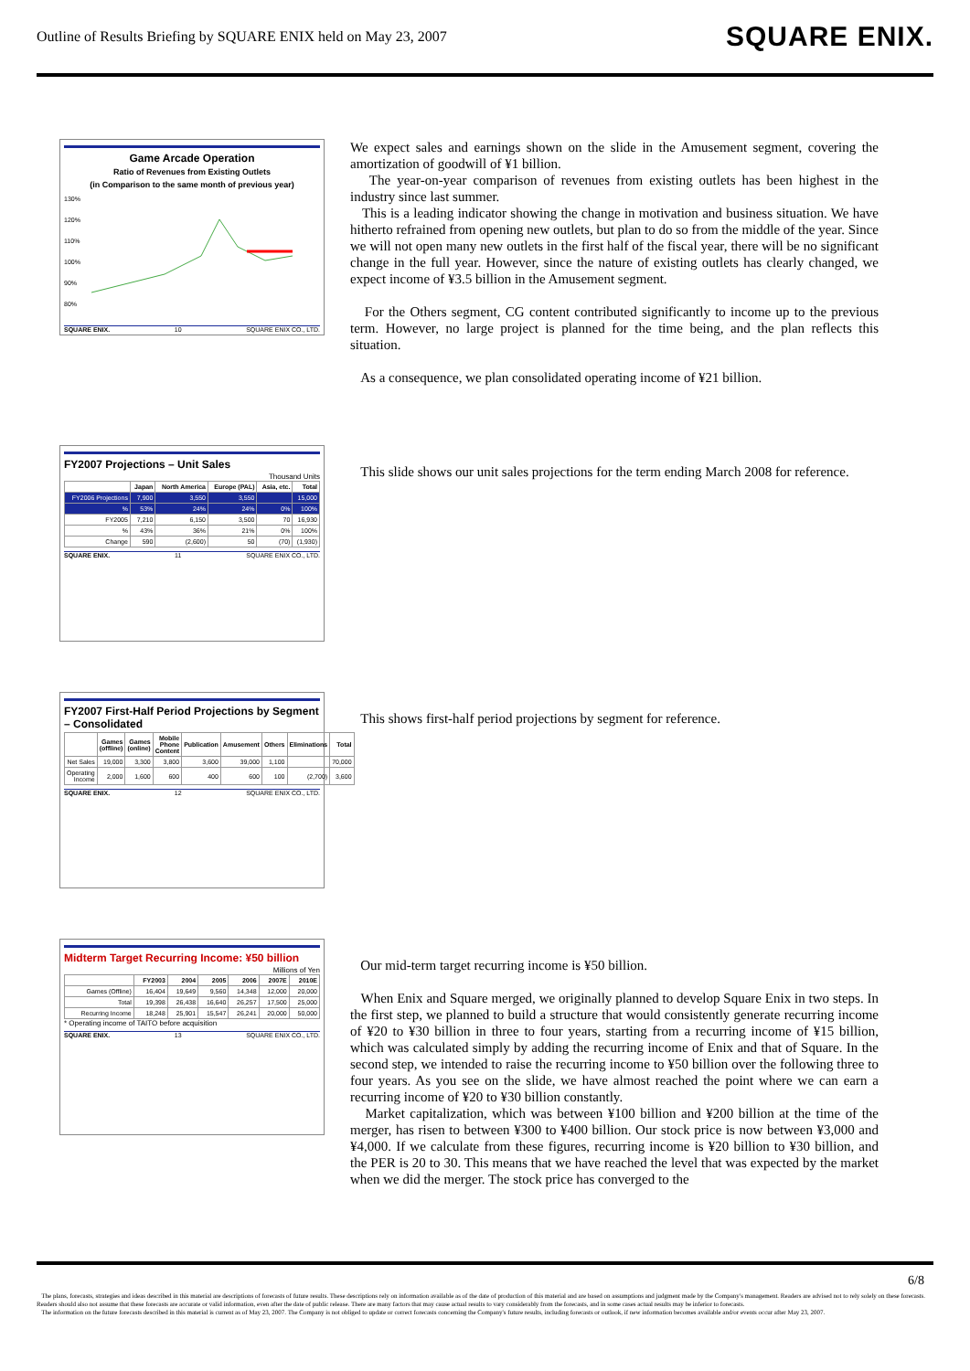Outline of Results Briefing by SQUARE ENIX held on May 23, 2007 SQUARE ENIX.
Game Arcade Operation
Ratio of Revenues from Existing Outlets
(in Comparison to the same month of previous year)
130%
120%
110%
100%
90%
80%
SQUARE ENIX. 10 SQUARE ENIX CO., LTD.
We expect sales and earnings shown on the slide in the Amusement segment, covering the amortization of goodwill of ¥1 billion.
The year-on-year comparison of revenues from existing outlets has been highest in the industry since last summer.
This is a leading indicator showing the change in motivation and business situation. We have hitherto refrained from opening new outlets, but plan to do so from the middle of the year. Since we will not open many new outlets in the first half of the fiscal year, there will be no significant change in the full year. However, since the nature of existing outlets has clearly changed, we expect income of ¥3.5 billion in the Amusement segment.
For the Others segment, CG content contributed significantly to income up to the previous term. However, no large project is planned for the time being, and the plan reflects this situation.
As a consequence, we plan consolidated operating income of ¥21 billion.
FY2007 Projections – Unit Sales
Thousand Units
| | Japan | North America | Europe (PAL) | Asia, etc. | Total |
| --- | --- | --- | --- | --- | --- |
| FY2006 Projections | 7,900 | 3,550 | 3,550 | | 15,000 |
| % | 53% | 24% | 24% | 0% | 100% |
| FY2005 | 7,210 | 6,150 | 3,500 | 70 | 16,930 |
| % | 43% | 36% | 21% | 0% | 100% |
| Change | 590 | (2,600) | 50 | (70) | (1,930) |
SQUARE ENIX. 11 SQUARE ENIX CO., LTD.
This slide shows our unit sales projections for the term ending March 2008 for reference.
FY2007 First-Half Period Projections by Segment – Consolidated
| | Games (offline) | Games (online) | Mobile Phone Content | Publication | Amusement | Others | Eliminations | Total |
| --- | --- | --- | --- | --- | --- | --- | --- | --- |
| Net Sales | 19,000 | 3,300 | 3,800 | 3,600 | 39,000 | 1,100 | | 70,000 |
| Operating Income | 2,000 | 1,600 | 600 | 400 | 600 | 100 | (2,700) | 3,600 |
SQUARE ENIX. 12 SQUARE ENIX CO., LTD.
This shows first-half period projections by segment for reference.
Midterm Target Recurring Income: ¥50 billion
Millions of Yen
| | FY2003 | 2004 | 2005 | 2006 | 2007E | 2010E |
| --- | --- | --- | --- | --- | --- | --- |
| Games (Offline) | 16,404 | 19,649 | 9,560 | 14,348 | 12,000 | 20,000 |
| Total | 19,398 | 26,438 | 16,640 | 26,257 | 17,500 | 25,000 |
| Recurring Income | 18,248 | 25,901 | 15,547 | 26,241 | 20,000 | 50,000 |
* Operating income of TAITO before acquisition
SQUARE ENIX. 13 SQUARE ENIX CO., LTD.
Our mid-term target recurring income is ¥50 billion.
When Enix and Square merged, we originally planned to develop Square Enix in two steps. In the first step, we planned to build a structure that would consistently generate recurring income of ¥20 to ¥30 billion in three to four years, starting from a recurring income of ¥15 billion, which was calculated simply by adding the recurring income of Enix and that of Square. In the second step, we intended to raise the recurring income to ¥50 billion over the following three to four years. As you see on the slide, we have almost reached the point where we can earn a recurring income of ¥20 to ¥30 billion constantly.
Market capitalization, which was between ¥100 billion and ¥200 billion at the time of the merger, has risen to between ¥300 to ¥400 billion. Our stock price is now between ¥3,000 and ¥4,000. If we calculate from these figures, recurring income is ¥20 billion to ¥30 billion, and the PER is 20 to 30. This means that we have reached the level that was expected by the market when we did the merger. The stock price has converged to the
6/8
The plans, forecasts, strategies and ideas described in this material are descriptions of forecasts of future results. These descriptions rely on information available as of the date of production of this material and are based on assumptions and judgment made by the Company's management. Readers are advised not to rely solely on these forecasts. Readers should also not assume that these forecasts are accurate or valid information, even after the date of public release. There are many factors that may cause actual results to vary considerably from the forecasts, and in some cases actual results may be inferior to forecasts.
The information on the future forecasts described in this material is current as of May 23, 2007. The Company is not obliged to update or correct forecasts concerning the Company's future results, including forecasts or outlook, if new information becomes available and/or events occur after May 23, 2007.